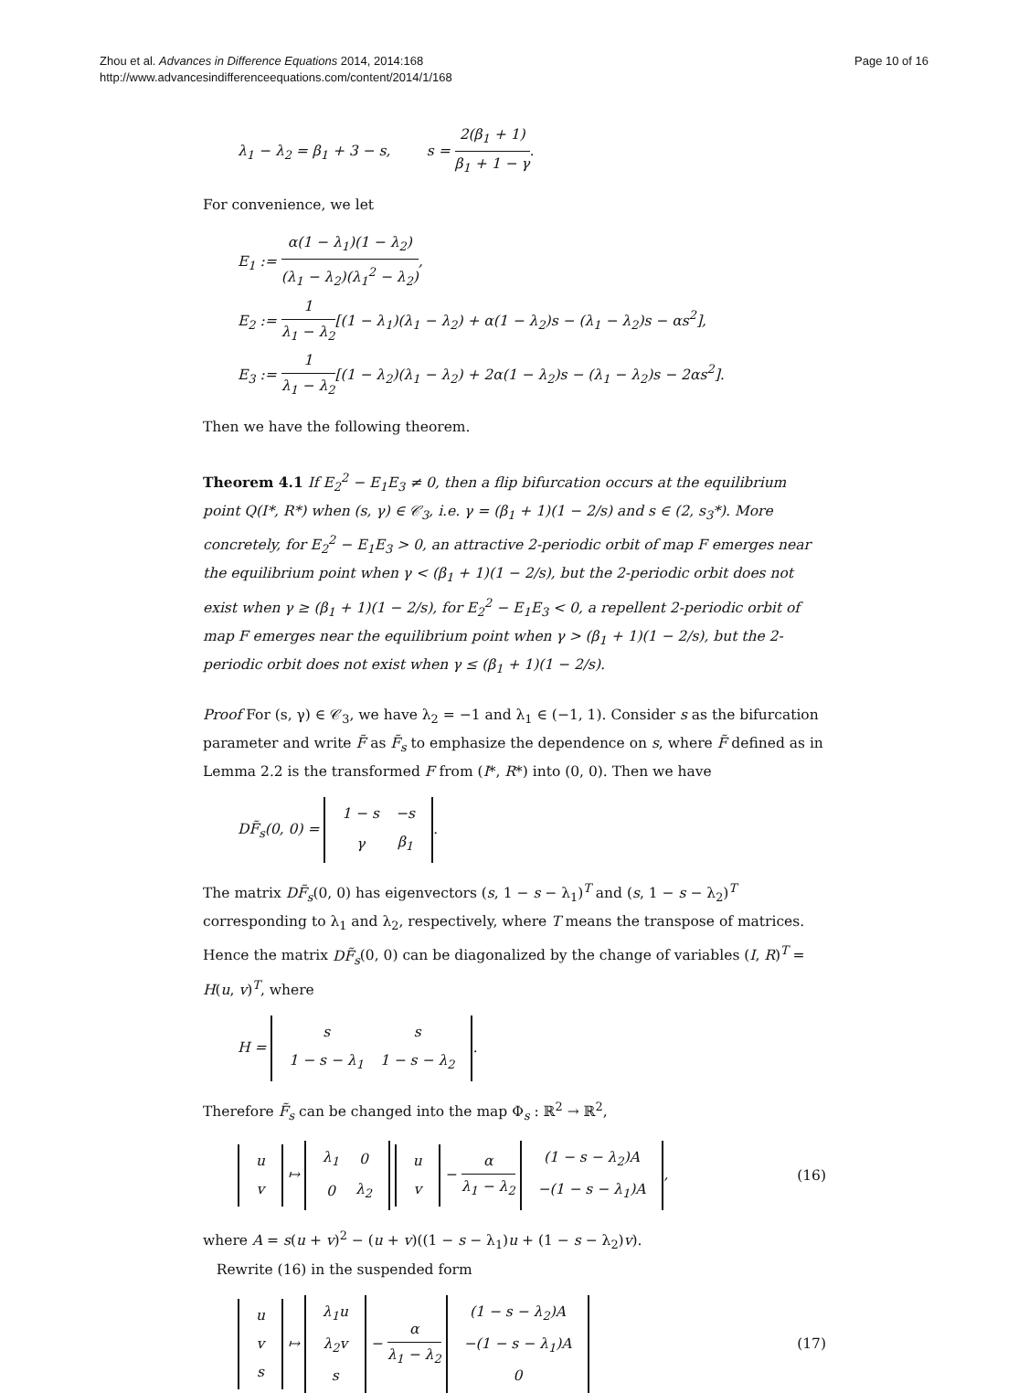Zhou et al. Advances in Difference Equations 2014, 2014:168
http://www.advancesindifferenceequations.com/content/2014/1/168
Page 10 of 16
λ<sub>1</sub> − λ<sub>2</sub> = β<sub>1</sub> + 3 − s, s = 2(β<sub>1</sub> + 1) β<sub>1</sub> + 1 − γ.
For convenience, we let
E<sub>1</sub> := α(1 − λ<sub>1</sub>)(1 − λ<sub>2</sub>) (λ<sub>1</sub> − λ<sub>2</sub>)(λ<sub>1</sub><sup>2</sup> − λ<sub>2</sub>),
E<sub>2</sub> := 1 λ<sub>1</sub> − λ<sub>2</sub>[(1 − λ<sub>1</sub>)(λ<sub>1</sub> − λ<sub>2</sub>) + α(1 − λ<sub>2</sub>)s − (λ<sub>1</sub> − λ<sub>2</sub>)s − αs<sup>2</sup>],
E<sub>3</sub> := 1 λ<sub>1</sub> − λ<sub>2</sub>[(1 − λ<sub>2</sub>)(λ<sub>1</sub> − λ<sub>2</sub>) + 2α(1 − λ<sub>2</sub>)s − (λ<sub>1</sub> − λ<sub>2</sub>)s − 2αs<sup>2</sup>].
Then we have the following theorem.
Theorem 4.1 If E<sub>2</sub><sup>2</sup> − E<sub>1</sub>E<sub>3</sub> ≠ 0, then a flip bifurcation occurs at the equilibrium point Q(I*, R*) when (s, γ) ∈ 𝒞<sub>3</sub>, i.e. γ = (β<sub>1</sub> + 1)(1 − 2/s) and s ∈ (2, s<sub>3</sub>*). More concretely, for E<sub>2</sub><sup>2</sup> − E<sub>1</sub>E<sub>3</sub> > 0, an attractive 2-periodic orbit of map F emerges near the equilibrium point when γ < (β<sub>1</sub> + 1)(1 − 2/s), but the 2-periodic orbit does not exist when γ ≥ (β<sub>1</sub> + 1)(1 − 2/s), for E<sub>2</sub><sup>2</sup> − E<sub>1</sub>E<sub>3</sub> < 0, a repellent 2-periodic orbit of map F emerges near the equilibrium point when γ > (β<sub>1</sub> + 1)(1 − 2/s), but the 2-periodic orbit does not exist when γ ≤ (β<sub>1</sub> + 1)(1 − 2/s).
Proof For (s, γ) ∈ 𝒞<sub>3</sub>, we have λ<sub>2</sub> = −1 and λ<sub>1</sub> ∈ (−1, 1). Consider s as the bifurcation parameter and write F̃ as F̃<sub>s</sub> to emphasize the dependence on s, where F̃ defined as in Lemma 2.2 is the transformed F from (I*, R*) into (0, 0). Then we have
DF̃<sub>s</sub>(0, 0) =
| 1 − s | −s |
| γ | β<sub>1</sub> |
.
The matrix DF̃<sub>s</sub>(0, 0) has eigenvectors (s, 1 − s − λ<sub>1</sub>)<sup>T</sup> and (s, 1 − s − λ<sub>2</sub>)<sup>T</sup> corresponding to λ<sub>1</sub> and λ<sub>2</sub>, respectively, where T means the transpose of matrices. Hence the matrix DF̃<sub>s</sub>(0, 0) can be diagonalized by the change of variables (I, R)<sup>T</sup> = H(u, v)<sup>T</sup>, where
H =
| s | s |
| 1 − s − λ<sub>1</sub> | 1 − s − λ<sub>2</sub> |
.
Therefore F̃<sub>s</sub> can be changed into the map Φ<sub>s</sub> : ℝ<sup>2</sup> → ℝ<sup>2</sup>,
| u |
| v |
↦
| λ<sub>1</sub> | 0 |
| 0 | λ<sub>2</sub> |
| u |
| v |
− α λ<sub>1</sub> − λ<sub>2</sub>
| (1 − s − λ<sub>2</sub>)A |
| −(1 − s − λ<sub>1</sub>)A |
,
(16)
where A = s(u + v)<sup>2</sup> − (u + v)((1 − s − λ<sub>1</sub>)u + (1 − s − λ<sub>2</sub>)v).
Rewrite (16) in the suspended form
| u |
| v |
| s |
↦
| λ<sub>1</sub>u |
| λ<sub>2</sub>v |
| s |
− α λ<sub>1</sub> − λ<sub>2</sub>
| (1 − s − λ<sub>2</sub>)A |
| −(1 − s − λ<sub>1</sub>)A |
| 0 |
(17)